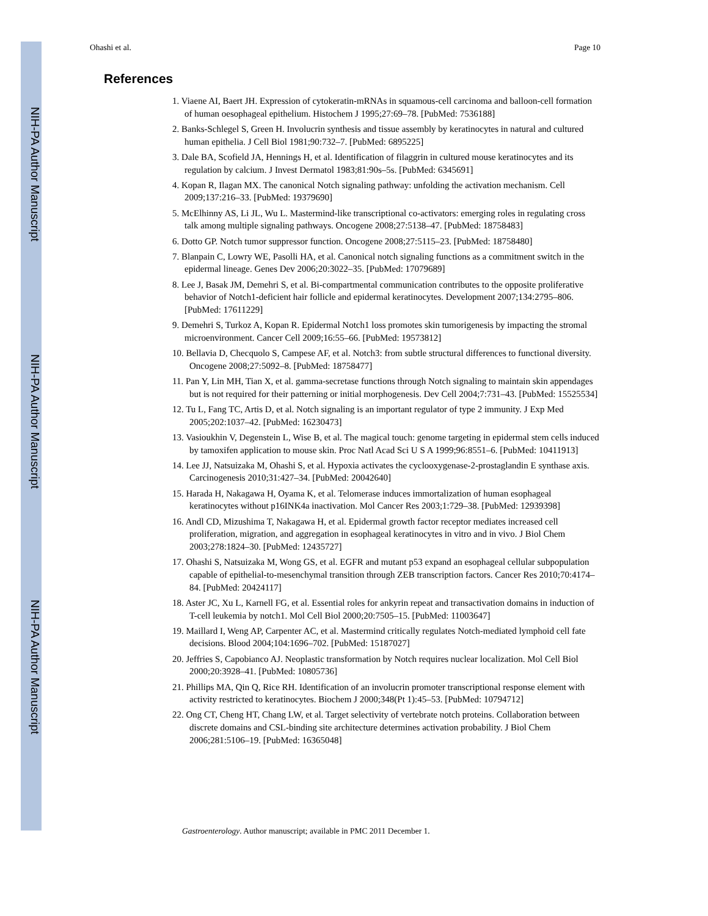NIH-PA Author Manuscript
NIH-PA Author Manuscript
NIH-PA Author Manuscript
Ohashi et al. Page 10
References
1. Viaene AI, Baert JH. Expression of cytokeratin-mRNAs in squamous-cell carcinoma and balloon-cell formation of human oesophageal epithelium. Histochem J 1995;27:69–78. [PubMed: 7536188]
2. Banks-Schlegel S, Green H. Involucrin synthesis and tissue assembly by keratinocytes in natural and cultured human epithelia. J Cell Biol 1981;90:732–7. [PubMed: 6895225]
3. Dale BA, Scofield JA, Hennings H, et al. Identification of filaggrin in cultured mouse keratinocytes and its regulation by calcium. J Invest Dermatol 1983;81:90s–5s. [PubMed: 6345691]
4. Kopan R, Ilagan MX. The canonical Notch signaling pathway: unfolding the activation mechanism. Cell 2009;137:216–33. [PubMed: 19379690]
5. McElhinny AS, Li JL, Wu L. Mastermind-like transcriptional co-activators: emerging roles in regulating cross talk among multiple signaling pathways. Oncogene 2008;27:5138–47. [PubMed: 18758483]
6. Dotto GP. Notch tumor suppressor function. Oncogene 2008;27:5115–23. [PubMed: 18758480]
7. Blanpain C, Lowry WE, Pasolli HA, et al. Canonical notch signaling functions as a commitment switch in the epidermal lineage. Genes Dev 2006;20:3022–35. [PubMed: 17079689]
8. Lee J, Basak JM, Demehri S, et al. Bi-compartmental communication contributes to the opposite proliferative behavior of Notch1-deficient hair follicle and epidermal keratinocytes. Development 2007;134:2795–806. [PubMed: 17611229]
9. Demehri S, Turkoz A, Kopan R. Epidermal Notch1 loss promotes skin tumorigenesis by impacting the stromal microenvironment. Cancer Cell 2009;16:55–66. [PubMed: 19573812]
10. Bellavia D, Checquolo S, Campese AF, et al. Notch3: from subtle structural differences to functional diversity. Oncogene 2008;27:5092–8. [PubMed: 18758477]
11. Pan Y, Lin MH, Tian X, et al. gamma-secretase functions through Notch signaling to maintain skin appendages but is not required for their patterning or initial morphogenesis. Dev Cell 2004;7:731–43. [PubMed: 15525534]
12. Tu L, Fang TC, Artis D, et al. Notch signaling is an important regulator of type 2 immunity. J Exp Med 2005;202:1037–42. [PubMed: 16230473]
13. Vasioukhin V, Degenstein L, Wise B, et al. The magical touch: genome targeting in epidermal stem cells induced by tamoxifen application to mouse skin. Proc Natl Acad Sci U S A 1999;96:8551–6. [PubMed: 10411913]
14. Lee JJ, Natsuizaka M, Ohashi S, et al. Hypoxia activates the cyclooxygenase-2-prostaglandin E synthase axis. Carcinogenesis 2010;31:427–34. [PubMed: 20042640]
15. Harada H, Nakagawa H, Oyama K, et al. Telomerase induces immortalization of human esophageal keratinocytes without p16INK4a inactivation. Mol Cancer Res 2003;1:729–38. [PubMed: 12939398]
16. Andl CD, Mizushima T, Nakagawa H, et al. Epidermal growth factor receptor mediates increased cell proliferation, migration, and aggregation in esophageal keratinocytes in vitro and in vivo. J Biol Chem 2003;278:1824–30. [PubMed: 12435727]
17. Ohashi S, Natsuizaka M, Wong GS, et al. EGFR and mutant p53 expand an esophageal cellular subpopulation capable of epithelial-to-mesenchymal transition through ZEB transcription factors. Cancer Res 2010;70:4174–84. [PubMed: 20424117]
18. Aster JC, Xu L, Karnell FG, et al. Essential roles for ankyrin repeat and transactivation domains in induction of T-cell leukemia by notch1. Mol Cell Biol 2000;20:7505–15. [PubMed: 11003647]
19. Maillard I, Weng AP, Carpenter AC, et al. Mastermind critically regulates Notch-mediated lymphoid cell fate decisions. Blood 2004;104:1696–702. [PubMed: 15187027]
20. Jeffries S, Capobianco AJ. Neoplastic transformation by Notch requires nuclear localization. Mol Cell Biol 2000;20:3928–41. [PubMed: 10805736]
21. Phillips MA, Qin Q, Rice RH. Identification of an involucrin promoter transcriptional response element with activity restricted to keratinocytes. Biochem J 2000;348(Pt 1):45–53. [PubMed: 10794712]
22. Ong CT, Cheng HT, Chang LW, et al. Target selectivity of vertebrate notch proteins. Collaboration between discrete domains and CSL-binding site architecture determines activation probability. J Biol Chem 2006;281:5106–19. [PubMed: 16365048]
Gastroenterology. Author manuscript; available in PMC 2011 December 1.